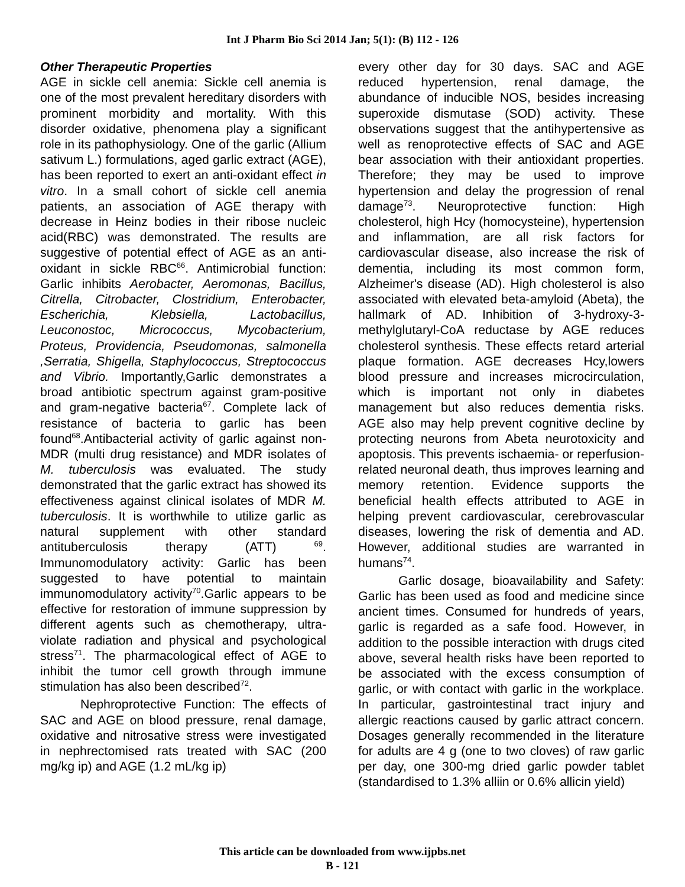Int J Pharm Bio Sci 2014 Jan; 5(1): (B) 112 - 126
Other Therapeutic Properties
AGE in sickle cell anemia: Sickle cell anemia is one of the most prevalent hereditary disorders with prominent morbidity and mortality. With this disorder oxidative, phenomena play a significant role in its pathophysiology. One of the garlic (Allium sativum L.) formulations, aged garlic extract (AGE), has been reported to exert an anti-oxidant effect in vitro. In a small cohort of sickle cell anemia patients, an association of AGE therapy with decrease in Heinz bodies in their ribose nucleic acid(RBC) was demonstrated. The results are suggestive of potential effect of AGE as an anti-oxidant in sickle RBC<sup>66</sup>. Antimicrobial function: Garlic inhibits Aerobacter, Aeromonas, Bacillus, Citrella, Citrobacter, Clostridium, Enterobacter, Escherichia, Klebsiella, Lactobacillus, Leuconostoc, Micrococcus, Mycobacterium, Proteus, Providencia, Pseudomonas, salmonella ,Serratia, Shigella, Staphylococcus, Streptococcus and Vibrio. Importantly,Garlic demonstrates a broad antibiotic spectrum against gram-positive and gram-negative bacteria<sup>67</sup>. Complete lack of resistance of bacteria to garlic has been found<sup>68</sup>.Antibacterial activity of garlic against non-MDR (multi drug resistance) and MDR isolates of M. tuberculosis was evaluated. The study demonstrated that the garlic extract has showed its effectiveness against clinical isolates of MDR M. tuberculosis. It is worthwhile to utilize garlic as natural supplement with other standard antituberculosis therapy (ATT) <sup>69</sup>. Immunomodulatory activity: Garlic has been suggested to have potential to maintain immunomodulatory activity<sup>70</sup>.Garlic appears to be effective for restoration of immune suppression by different agents such as chemotherapy, ultra-violate radiation and physical and psychological stress<sup>71</sup>. The pharmacological effect of AGE to inhibit the tumor cell growth through immune stimulation has also been described<sup>72</sup>.
Nephroprotective Function: The effects of SAC and AGE on blood pressure, renal damage, oxidative and nitrosative stress were investigated in nephrectomised rats treated with SAC (200 mg/kg ip) and AGE (1.2 mL/kg ip)
every other day for 30 days. SAC and AGE reduced hypertension, renal damage, the abundance of inducible NOS, besides increasing superoxide dismutase (SOD) activity. These observations suggest that the antihypertensive as well as renoprotective effects of SAC and AGE bear association with their antioxidant properties. Therefore; they may be used to improve hypertension and delay the progression of renal damage<sup>73</sup>. Neuroprotective function: High cholesterol, high Hcy (homocysteine), hypertension and inflammation, are all risk factors for cardiovascular disease, also increase the risk of dementia, including its most common form, Alzheimer's disease (AD). High cholesterol is also associated with elevated beta-amyloid (Abeta), the hallmark of AD. Inhibition of 3-hydroxy-3-methylglutaryl-CoA reductase by AGE reduces cholesterol synthesis. These effects retard arterial plaque formation. AGE decreases Hcy,lowers blood pressure and increases microcirculation, which is important not only in diabetes management but also reduces dementia risks. AGE also may help prevent cognitive decline by protecting neurons from Abeta neurotoxicity and apoptosis. This prevents ischaemia- or reperfusion-related neuronal death, thus improves learning and memory retention. Evidence supports the beneficial health effects attributed to AGE in helping prevent cardiovascular, cerebrovascular diseases, lowering the risk of dementia and AD. However, additional studies are warranted in humans<sup>74</sup>.
Garlic dosage, bioavailability and Safety: Garlic has been used as food and medicine since ancient times. Consumed for hundreds of years, garlic is regarded as a safe food. However, in addition to the possible interaction with drugs cited above, several health risks have been reported to be associated with the excess consumption of garlic, or with contact with garlic in the workplace. In particular, gastrointestinal tract injury and allergic reactions caused by garlic attract concern. Dosages generally recommended in the literature for adults are 4 g (one to two cloves) of raw garlic per day, one 300-mg dried garlic powder tablet (standardised to 1.3% alliin or 0.6% allicin yield)
This article can be downloaded from www.ijpbs.net
B - 121